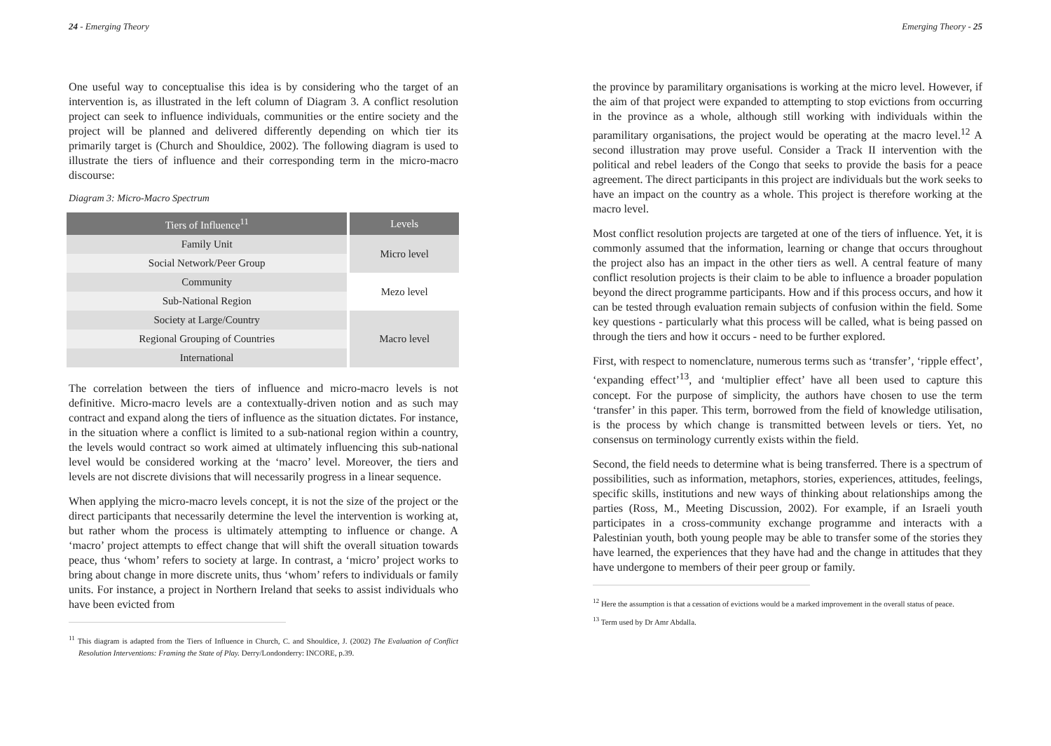24 - Emerging Theory
One useful way to conceptualise this idea is by considering who the target of an intervention is, as illustrated in the left column of Diagram 3. A conflict resolution project can seek to influence individuals, communities or the entire society and the project will be planned and delivered differently depending on which tier its primarily target is (Church and Shouldice, 2002). The following diagram is used to illustrate the tiers of influence and their corresponding term in the micro-macro discourse:
Diagram 3: Micro-Macro Spectrum
| Tiers of Influence<sup>11</sup> | Levels |
| --- | --- |
| Family Unit | Micro level |
| Social Network/Peer Group | |
| Community | Mezo level |
| Sub-National Region | |
| Society at Large/Country | Macro level |
| Regional Grouping of Countries | |
| International | |
The correlation between the tiers of influence and micro-macro levels is not definitive. Micro-macro levels are a contextually-driven notion and as such may contract and expand along the tiers of influence as the situation dictates. For instance, in the situation where a conflict is limited to a sub-national region within a country, the levels would contract so work aimed at ultimately influencing this sub-national level would be considered working at the ‘macro’ level. Moreover, the tiers and levels are not discrete divisions that will necessarily progress in a linear sequence.
When applying the micro-macro levels concept, it is not the size of the project or the direct participants that necessarily determine the level the intervention is working at, but rather whom the process is ultimately attempting to influence or change. A ‘macro’ project attempts to effect change that will shift the overall situation towards peace, thus ‘whom’ refers to society at large. In contrast, a ‘micro’ project works to bring about change in more discrete units, thus ‘whom’ refers to individuals or family units. For instance, a project in Northern Ireland that seeks to assist individuals who have been evicted from
<sup>11</sup> This diagram is adapted from the Tiers of Influence in Church, C. and Shouldice, J. (2002) The Evaluation of Conflict Resolution Interventions: Framing the State of Play. Derry/Londonderry: INCORE, p.39.
Emerging Theory - 25
the province by paramilitary organisations is working at the micro level. However, if the aim of that project were expanded to attempting to stop evictions from occurring in the province as a whole, although still working with individuals within the paramilitary organisations, the project would be operating at the macro level.<sup>12</sup> A second illustration may prove useful. Consider a Track II intervention with the political and rebel leaders of the Congo that seeks to provide the basis for a peace agreement. The direct participants in this project are individuals but the work seeks to have an impact on the country as a whole. This project is therefore working at the macro level.
Most conflict resolution projects are targeted at one of the tiers of influence. Yet, it is commonly assumed that the information, learning or change that occurs throughout the project also has an impact in the other tiers as well. A central feature of many conflict resolution projects is their claim to be able to influence a broader population beyond the direct programme participants. How and if this process occurs, and how it can be tested through evaluation remain subjects of confusion within the field. Some key questions - particularly what this process will be called, what is being passed on through the tiers and how it occurs - need to be further explored.
First, with respect to nomenclature, numerous terms such as ‘transfer’, ‘ripple effect’, ‘expanding effect’<sup>13</sup>, and ‘multiplier effect’ have all been used to capture this concept. For the purpose of simplicity, the authors have chosen to use the term ‘transfer’ in this paper. This term, borrowed from the field of knowledge utilisation, is the process by which change is transmitted between levels or tiers. Yet, no consensus on terminology currently exists within the field.
Second, the field needs to determine what is being transferred. There is a spectrum of possibilities, such as information, metaphors, stories, experiences, attitudes, feelings, specific skills, institutions and new ways of thinking about relationships among the parties (Ross, M., Meeting Discussion, 2002). For example, if an Israeli youth participates in a cross-community exchange programme and interacts with a Palestinian youth, both young people may be able to transfer some of the stories they have learned, the experiences that they have had and the change in attitudes that they have undergone to members of their peer group or family.
<sup>12</sup> Here the assumption is that a cessation of evictions would be a marked improvement in the overall status of peace.
<sup>13</sup> Term used by Dr Amr Abdalla.